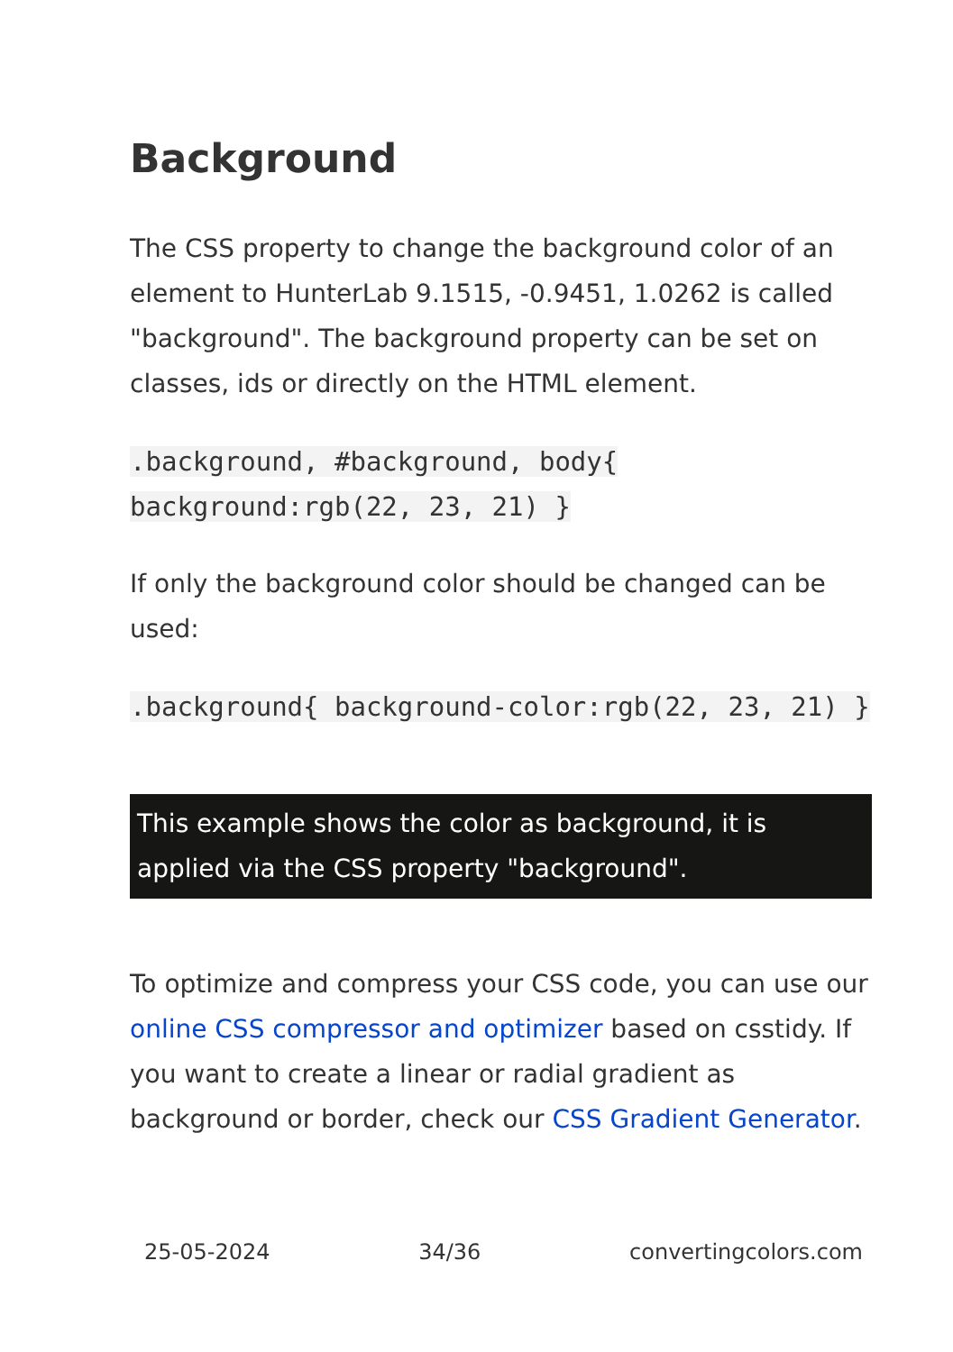Background
The CSS property to change the background color of an element to HunterLab 9.1515, -0.9451, 1.0262 is called "background". The background property can be set on classes, ids or directly on the HTML element.
.background, #background, body{ background:rgb(22, 23, 21) }
If only the background color should be changed can be used:
.background{ background-color:rgb(22, 23, 21) }
This example shows the color as background, it is applied via the CSS property "background".
To optimize and compress your CSS code, you can use our online CSS compressor and optimizer based on csstidy. If you want to create a linear or radial gradient as background or border, check our CSS Gradient Generator.
25-05-2024 34/36 convertingcolors.com